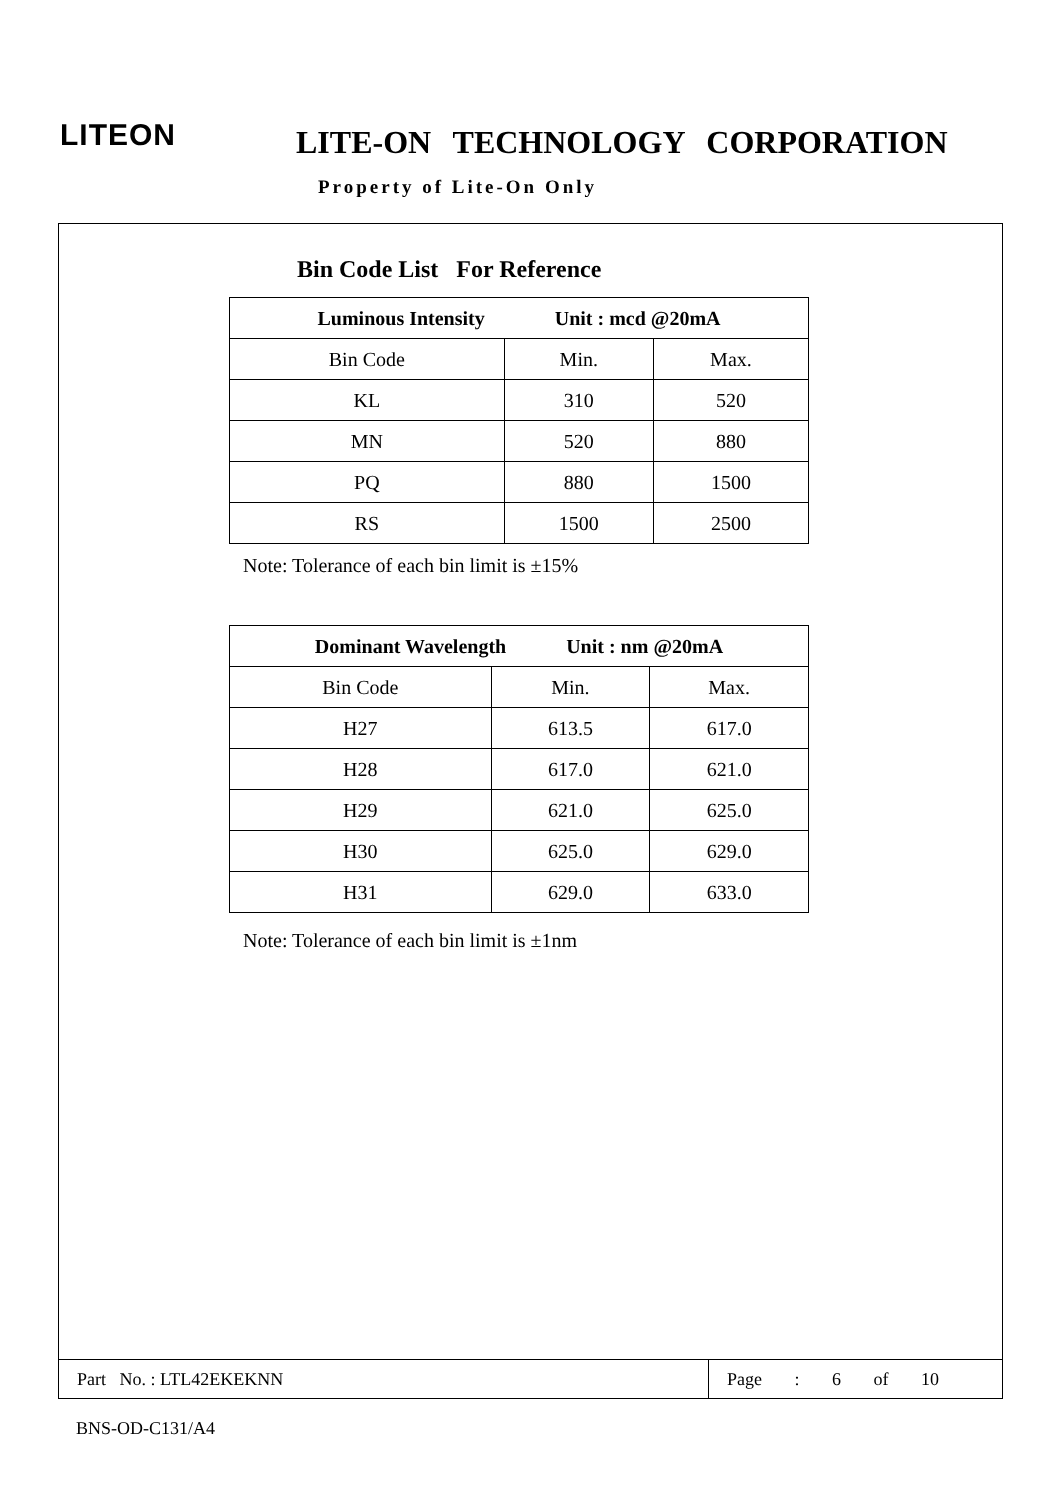LITEON LITE-ON TECHNOLOGY CORPORATION
Property of Lite-On Only
Bin Code List For Reference
| Luminous Intensity Unit : mcd @20mA | | |
| --- | --- | --- |
| Bin Code | Min. | Max. |
| KL | 310 | 520 |
| MN | 520 | 880 |
| PQ | 880 | 1500 |
| RS | 1500 | 2500 |
Note: Tolerance of each bin limit is ±15%
| Dominant Wavelength Unit : nm @20mA | | |
| --- | --- | --- |
| Bin Code | Min. | Max. |
| H27 | 613.5 | 617.0 |
| H28 | 617.0 | 621.0 |
| H29 | 621.0 | 625.0 |
| H30 | 625.0 | 629.0 |
| H31 | 629.0 | 633.0 |
Note: Tolerance of each bin limit is ±1nm
Part No. : LTL42EKEKNN
Page : 6 of 10
BNS-OD-C131/A4